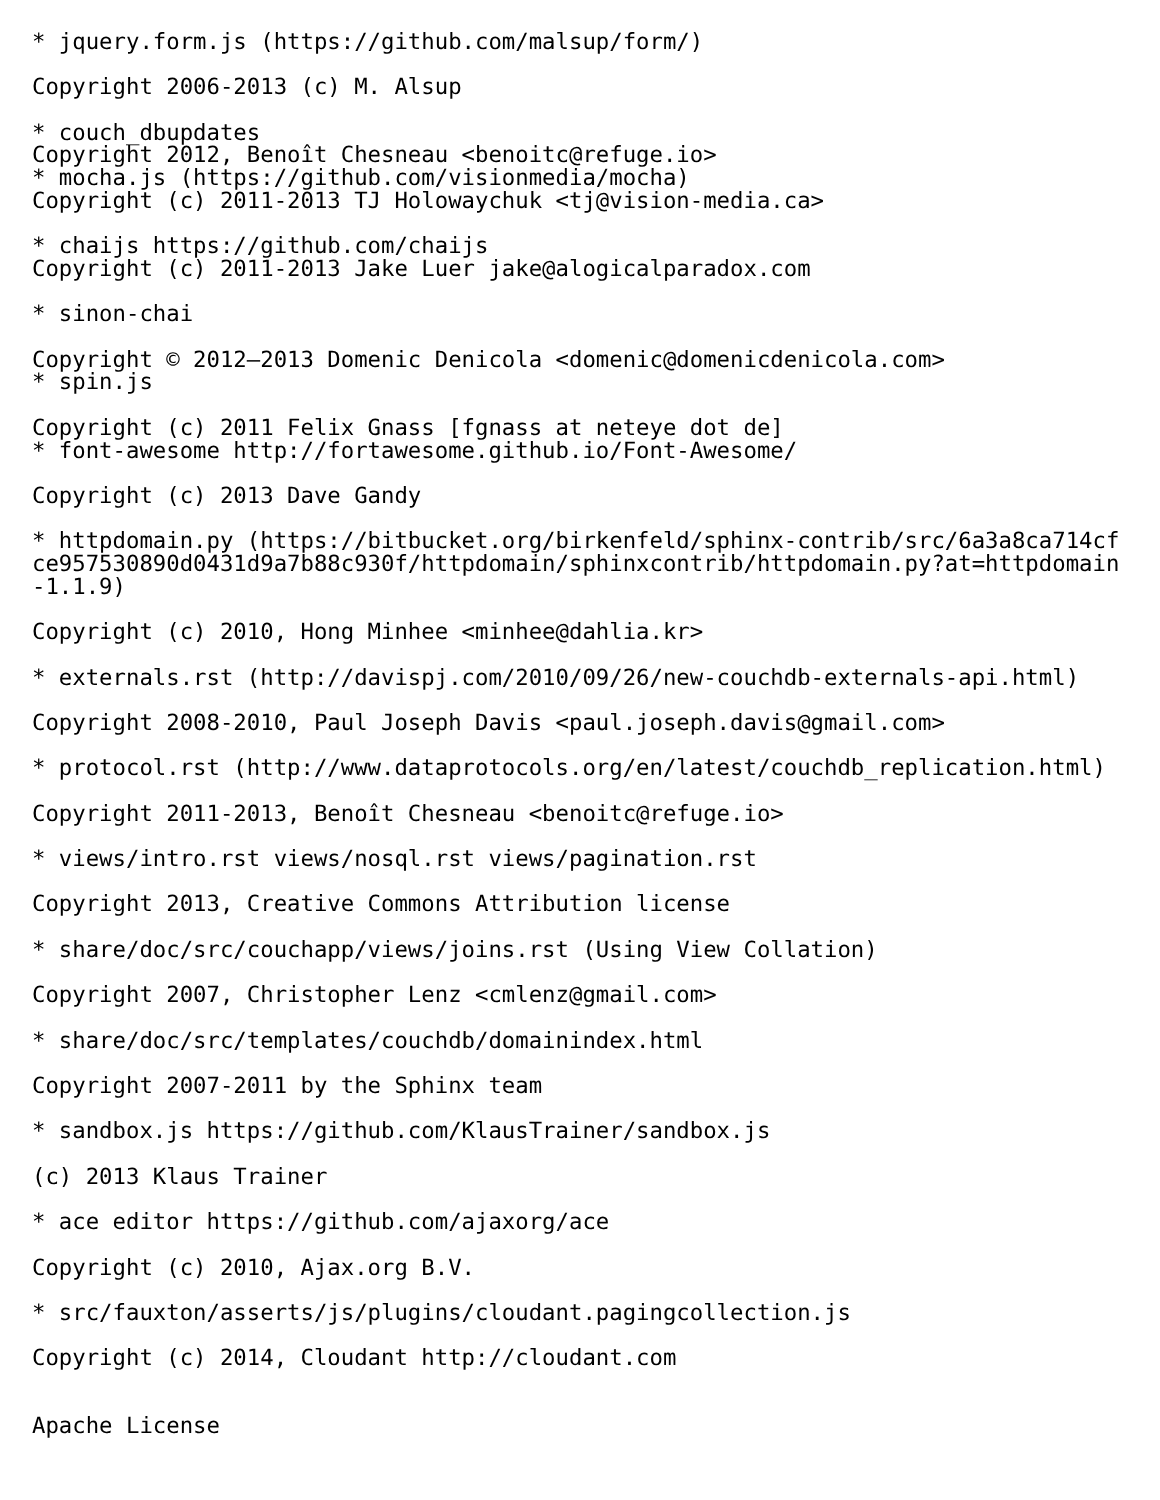* jquery.form.js (https://github.com/malsup/form/)
Copyright 2006-2013 (c) M. Alsup
* couch_dbupdates
Copyright 2012, Benoît Chesneau <benoitc@refuge.io>
* mocha.js (https://github.com/visionmedia/mocha)
Copyright (c) 2011-2013 TJ Holowaychuk <tj@vision-media.ca>
* chaijs https://github.com/chaijs
Copyright (c) 2011-2013 Jake Luer jake@alogicalparadox.com
* sinon-chai
Copyright © 2012–2013 Domenic Denicola <domenic@domenicdenicola.com>
* spin.js
Copyright (c) 2011 Felix Gnass [fgnass at neteye dot de]
* font-awesome http://fortawesome.github.io/Font-Awesome/
Copyright (c) 2013 Dave Gandy
* httpdomain.py (https://bitbucket.org/birkenfeld/sphinx-contrib/src/6a3a8ca714cfce957530890d0431d9a7b88c930f/httpdomain/sphinxcontrib/httpdomain.py?at=httpdomain-1.1.9)
Copyright (c) 2010, Hong Minhee <minhee@dahlia.kr>
* externals.rst (http://davispj.com/2010/09/26/new-couchdb-externals-api.html)
Copyright 2008-2010, Paul Joseph Davis <paul.joseph.davis@gmail.com>
* protocol.rst (http://www.dataprotocols.org/en/latest/couchdb_replication.html)
Copyright 2011-2013, Benoît Chesneau <benoitc@refuge.io>
* views/intro.rst views/nosql.rst views/pagination.rst
Copyright 2013, Creative Commons Attribution license
* share/doc/src/couchapp/views/joins.rst (Using View Collation)
Copyright 2007, Christopher Lenz <cmlenz@gmail.com>
* share/doc/src/templates/couchdb/domainindex.html
Copyright 2007-2011 by the Sphinx team
* sandbox.js https://github.com/KlausTrainer/sandbox.js
(c) 2013 Klaus Trainer
* ace editor https://github.com/ajaxorg/ace
Copyright (c) 2010, Ajax.org B.V.
* src/fauxton/asserts/js/plugins/cloudant.pagingcollection.js
Copyright (c) 2014, Cloudant http://cloudant.com
Apache License